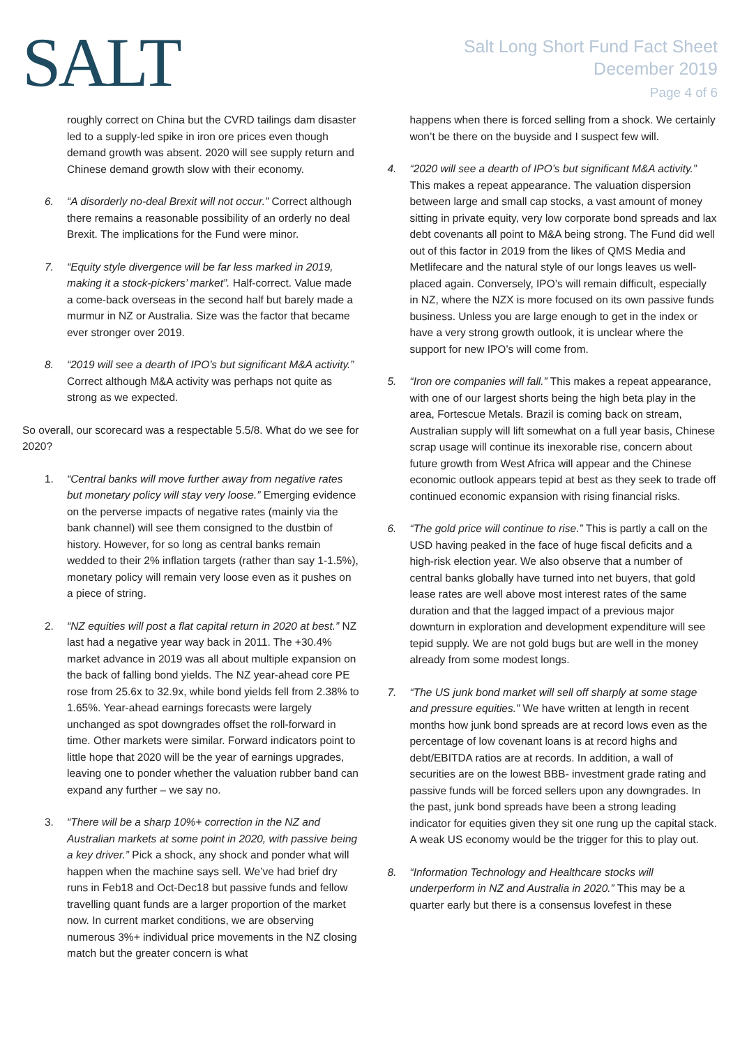SALT
Salt Long Short Fund Fact Sheet
December 2019
Page 4 of 6
roughly correct on China but the CVRD tailings dam disaster led to a supply-led spike in iron ore prices even though demand growth was absent. 2020 will see supply return and Chinese demand growth slow with their economy.
6. “A disorderly no-deal Brexit will not occur.” Correct although there remains a reasonable possibility of an orderly no deal Brexit. The implications for the Fund were minor.
7. “Equity style divergence will be far less marked in 2019, making it a stock-pickers’ market”. Half-correct. Value made a come-back overseas in the second half but barely made a murmur in NZ or Australia. Size was the factor that became ever stronger over 2019.
8. “2019 will see a dearth of IPO’s but significant M&A activity.” Correct although M&A activity was perhaps not quite as strong as we expected.
So overall, our scorecard was a respectable 5.5/8. What do we see for 2020?
1. “Central banks will move further away from negative rates but monetary policy will stay very loose.” Emerging evidence on the perverse impacts of negative rates (mainly via the bank channel) will see them consigned to the dustbin of history. However, for so long as central banks remain wedded to their 2% inflation targets (rather than say 1-1.5%), monetary policy will remain very loose even as it pushes on a piece of string.
2. “NZ equities will post a flat capital return in 2020 at best.” NZ last had a negative year way back in 2011. The +30.4% market advance in 2019 was all about multiple expansion on the back of falling bond yields. The NZ year-ahead core PE rose from 25.6x to 32.9x, while bond yields fell from 2.38% to 1.65%. Year-ahead earnings forecasts were largely unchanged as spot downgrades offset the roll-forward in time. Other markets were similar. Forward indicators point to little hope that 2020 will be the year of earnings upgrades, leaving one to ponder whether the valuation rubber band can expand any further – we say no.
3. “There will be a sharp 10%+ correction in the NZ and Australian markets at some point in 2020, with passive being a key driver.” Pick a shock, any shock and ponder what will happen when the machine says sell. We’ve had brief dry runs in Feb18 and Oct-Dec18 but passive funds and fellow travelling quant funds are a larger proportion of the market now. In current market conditions, we are observing numerous 3%+ individual price movements in the NZ closing match but the greater concern is what
happens when there is forced selling from a shock. We certainly won’t be there on the buyside and I suspect few will.
4. “2020 will see a dearth of IPO’s but significant M&A activity.” This makes a repeat appearance. The valuation dispersion between large and small cap stocks, a vast amount of money sitting in private equity, very low corporate bond spreads and lax debt covenants all point to M&A being strong. The Fund did well out of this factor in 2019 from the likes of QMS Media and Metlifecare and the natural style of our longs leaves us well-placed again. Conversely, IPO’s will remain difficult, especially in NZ, where the NZX is more focused on its own passive funds business. Unless you are large enough to get in the index or have a very strong growth outlook, it is unclear where the support for new IPO’s will come from.
5. “Iron ore companies will fall.” This makes a repeat appearance, with one of our largest shorts being the high beta play in the area, Fortescue Metals. Brazil is coming back on stream, Australian supply will lift somewhat on a full year basis, Chinese scrap usage will continue its inexorable rise, concern about future growth from West Africa will appear and the Chinese economic outlook appears tepid at best as they seek to trade off continued economic expansion with rising financial risks.
6. “The gold price will continue to rise.” This is partly a call on the USD having peaked in the face of huge fiscal deficits and a high-risk election year. We also observe that a number of central banks globally have turned into net buyers, that gold lease rates are well above most interest rates of the same duration and that the lagged impact of a previous major downturn in exploration and development expenditure will see tepid supply. We are not gold bugs but are well in the money already from some modest longs.
7. “The US junk bond market will sell off sharply at some stage and pressure equities.” We have written at length in recent months how junk bond spreads are at record lows even as the percentage of low covenant loans is at record highs and debt/EBITDA ratios are at records. In addition, a wall of securities are on the lowest BBB- investment grade rating and passive funds will be forced sellers upon any downgrades. In the past, junk bond spreads have been a strong leading indicator for equities given they sit one rung up the capital stack. A weak US economy would be the trigger for this to play out.
8. “Information Technology and Healthcare stocks will underperform in NZ and Australia in 2020.” This may be a quarter early but there is a consensus lovefest in these